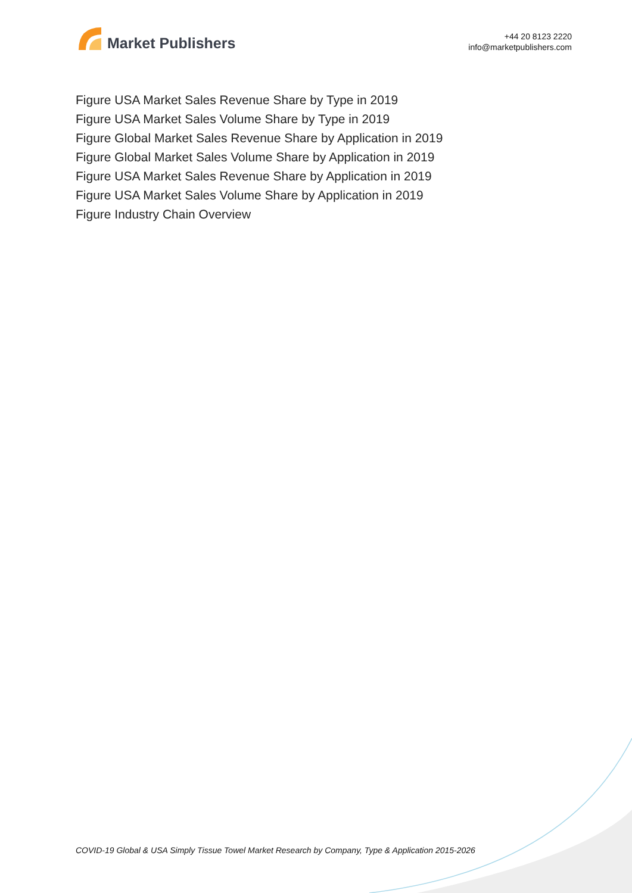Market Publishers
+44 20 8123 2220
info@marketpublishers.com
Figure USA Market Sales Revenue Share by Type in 2019
Figure USA Market Sales Volume Share by Type in 2019
Figure Global Market Sales Revenue Share by Application in 2019
Figure Global Market Sales Volume Share by Application in 2019
Figure USA Market Sales Revenue Share by Application in 2019
Figure USA Market Sales Volume Share by Application in 2019
Figure Industry Chain Overview
COVID-19 Global & USA Simply Tissue Towel Market Research by Company, Type & Application 2015-2026